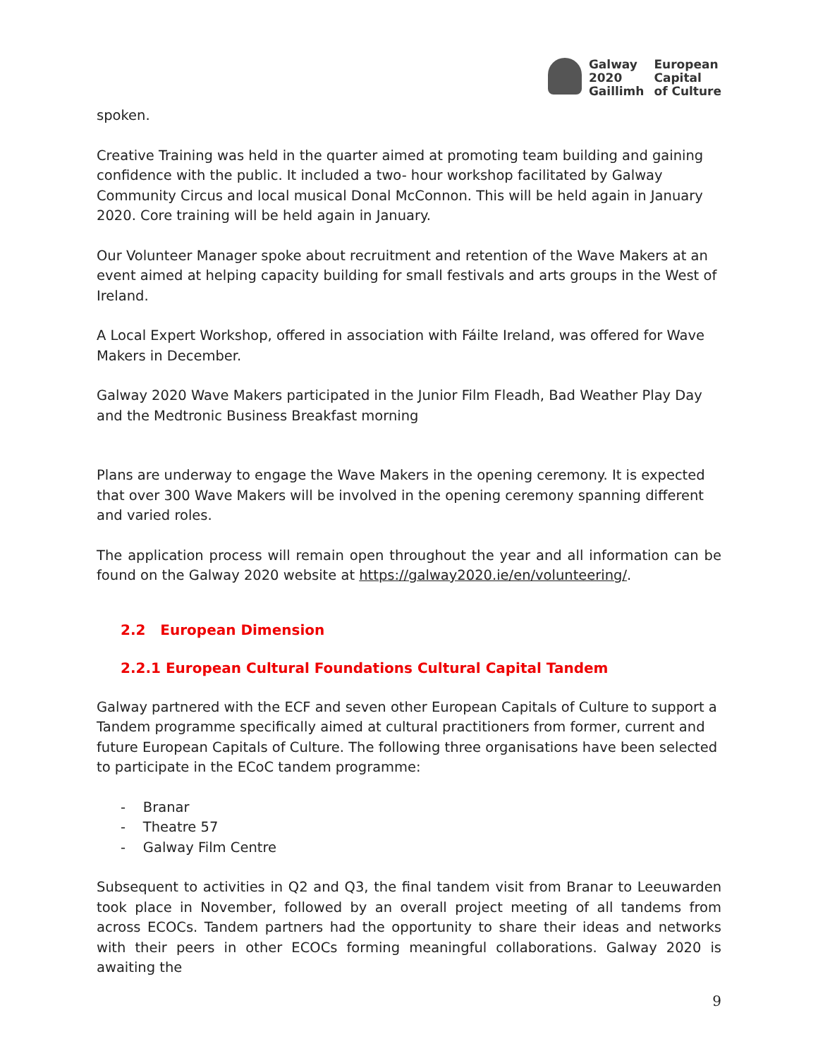Galway
2020
Gaillimh
European
Capital
of Culture
spoken.
Creative Training was held in the quarter aimed at promoting team building and gaining confidence with the public. It included a two- hour workshop facilitated by Galway Community Circus and local musical Donal McConnon. This will be held again in January 2020. Core training will be held again in January.
Our Volunteer Manager spoke about recruitment and retention of the Wave Makers at an event aimed at helping capacity building for small festivals and arts groups in the West of Ireland.
A Local Expert Workshop, offered in association with Fáilte Ireland, was offered for Wave Makers in December.
Galway 2020 Wave Makers participated in the Junior Film Fleadh, Bad Weather Play Day and the Medtronic Business Breakfast morning
Plans are underway to engage the Wave Makers in the opening ceremony. It is expected that over 300 Wave Makers will be involved in the opening ceremony spanning different and varied roles.
The application process will remain open throughout the year and all information can be found on the Galway 2020 website at https://galway2020.ie/en/volunteering/.
2.2 European Dimension
2.2.1 European Cultural Foundations Cultural Capital Tandem
Galway partnered with the ECF and seven other European Capitals of Culture to support a Tandem programme specifically aimed at cultural practitioners from former, current and future European Capitals of Culture. The following three organisations have been selected to participate in the ECoC tandem programme:
- Branar
- Theatre 57
- Galway Film Centre
Subsequent to activities in Q2 and Q3, the final tandem visit from Branar to Leeuwarden took place in November, followed by an overall project meeting of all tandems from across ECOCs. Tandem partners had the opportunity to share their ideas and networks with their peers in other ECOCs forming meaningful collaborations. Galway 2020 is awaiting the
9